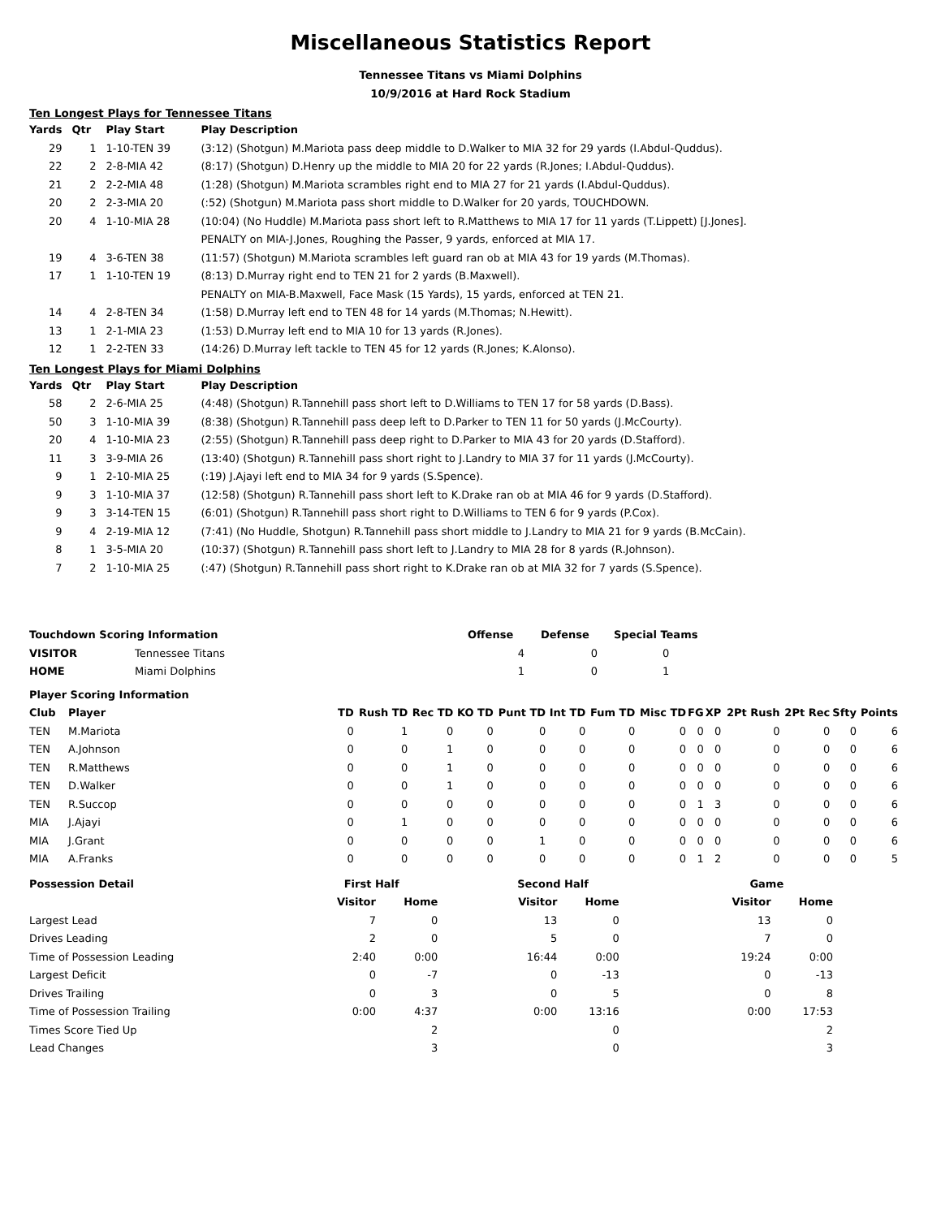Miscellaneous Statistics Report
Tennessee Titans vs Miami Dolphins
10/9/2016 at Hard Rock Stadium
Ten Longest Plays for Tennessee Titans
| Yards | Qtr | Play Start | Play Description |
| --- | --- | --- | --- |
| 29 | 1 | 1-10-TEN 39 | (3:12) (Shotgun) M.Mariota pass deep middle to D.Walker to MIA 32 for 29 yards (I.Abdul-Quddus). |
| 22 | 2 | 2-8-MIA 42 | (8:17) (Shotgun) D.Henry up the middle to MIA 20 for 22 yards (R.Jones; I.Abdul-Quddus). |
| 21 | 2 | 2-2-MIA 48 | (1:28) (Shotgun) M.Mariota scrambles right end to MIA 27 for 21 yards (I.Abdul-Quddus). |
| 20 | 2 | 2-3-MIA 20 | (:52) (Shotgun) M.Mariota pass short middle to D.Walker for 20 yards, TOUCHDOWN. |
| 20 | 4 | 1-10-MIA 28 | (10:04) (No Huddle) M.Mariota pass short left to R.Matthews to MIA 17 for 11 yards (T.Lippett) [J.Jones]. PENALTY on MIA-J.Jones, Roughing the Passer, 9 yards, enforced at MIA 17. |
| 19 | 4 | 3-6-TEN 38 | (11:57) (Shotgun) M.Mariota scrambles left guard ran ob at MIA 43 for 19 yards (M.Thomas). |
| 17 | 1 | 1-10-TEN 19 | (8:13) D.Murray right end to TEN 21 for 2 yards (B.Maxwell). PENALTY on MIA-B.Maxwell, Face Mask (15 Yards), 15 yards, enforced at TEN 21. |
| 14 | 4 | 2-8-TEN 34 | (1:58) D.Murray left end to TEN 48 for 14 yards (M.Thomas; N.Hewitt). |
| 13 | 1 | 2-1-MIA 23 | (1:53) D.Murray left end to MIA 10 for 13 yards (R.Jones). |
| 12 | 1 | 2-2-TEN 33 | (14:26) D.Murray left tackle to TEN 45 for 12 yards (R.Jones; K.Alonso). |
Ten Longest Plays for Miami Dolphins
| Yards | Qtr | Play Start | Play Description |
| --- | --- | --- | --- |
| 58 | 2 | 2-6-MIA 25 | (4:48) (Shotgun) R.Tannehill pass short left to D.Williams to TEN 17 for 58 yards (D.Bass). |
| 50 | 3 | 1-10-MIA 39 | (8:38) (Shotgun) R.Tannehill pass deep left to D.Parker to TEN 11 for 50 yards (J.McCourty). |
| 20 | 4 | 1-10-MIA 23 | (2:55) (Shotgun) R.Tannehill pass deep right to D.Parker to MIA 43 for 20 yards (D.Stafford). |
| 11 | 3 | 3-9-MIA 26 | (13:40) (Shotgun) R.Tannehill pass short right to J.Landry to MIA 37 for 11 yards (J.McCourty). |
| 9 | 1 | 2-10-MIA 25 | (:19) J.Ajayi left end to MIA 34 for 9 yards (S.Spence). |
| 9 | 3 | 1-10-MIA 37 | (12:58) (Shotgun) R.Tannehill pass short left to K.Drake ran ob at MIA 46 for 9 yards (D.Stafford). |
| 9 | 3 | 3-14-TEN 15 | (6:01) (Shotgun) R.Tannehill pass short right to D.Williams to TEN 6 for 9 yards (P.Cox). |
| 9 | 4 | 2-19-MIA 12 | (7:41) (No Huddle, Shotgun) R.Tannehill pass short middle to J.Landry to MIA 21 for 9 yards (B.McCain). |
| 8 | 1 | 3-5-MIA 20 | (10:37) (Shotgun) R.Tannehill pass short left to J.Landry to MIA 28 for 8 yards (R.Johnson). |
| 7 | 2 | 1-10-MIA 25 | (:47) (Shotgun) R.Tannehill pass short right to K.Drake ran ob at MIA 32 for 7 yards (S.Spence). |
| Touchdown Scoring Information | | Offense | Defense | Special Teams |
| --- | --- | --- | --- | --- |
| VISITOR | Tennessee Titans | 4 | 0 | 0 |
| HOME | Miami Dolphins | 1 | 0 | 1 |
| Player Scoring Information | | | | | | | | | | | | | | | |
| --- | --- | --- | --- | --- | --- | --- | --- | --- | --- | --- | --- | --- | --- | --- | --- |
| Club | Player | TD | Rush TD | Rec TD | KO TD | Punt TD | Int TD | Fum TD | Misc TD | FG | XP | 2Pt Rush | 2Pt Rec | Sfty | Points |
| TEN | M.Mariota | 0 | 1 | 0 | 0 | 0 | 0 | 0 | 0 | 0 | 0 | 0 | 0 | 0 | 6 |
| TEN | A.Johnson | 0 | 0 | 1 | 0 | 0 | 0 | 0 | 0 | 0 | 0 | 0 | 0 | 0 | 6 |
| TEN | R.Matthews | 0 | 0 | 1 | 0 | 0 | 0 | 0 | 0 | 0 | 0 | 0 | 0 | 0 | 6 |
| TEN | D.Walker | 0 | 0 | 1 | 0 | 0 | 0 | 0 | 0 | 0 | 0 | 0 | 0 | 0 | 6 |
| TEN | R.Succop | 0 | 0 | 0 | 0 | 0 | 0 | 0 | 0 | 1 | 3 | 0 | 0 | 0 | 6 |
| MIA | J.Ajayi | 0 | 1 | 0 | 0 | 0 | 0 | 0 | 0 | 0 | 0 | 0 | 0 | 0 | 6 |
| MIA | J.Grant | 0 | 0 | 0 | 0 | 1 | 0 | 0 | 0 | 0 | 0 | 0 | 0 | 0 | 6 |
| MIA | A.Franks | 0 | 0 | 0 | 0 | 0 | 0 | 0 | 0 | 1 | 2 | 0 | 0 | 0 | 5 |
| Possession Detail | First Half | | | Second Half | | | Game | |
| --- | --- | --- | --- | --- | --- | --- | --- | --- |
| | Visitor | Home | | Visitor | Home | | Visitor | Home |
| Largest Lead | 7 | 0 | | 13 | 0 | | 13 | 0 |
| Drives Leading | 2 | 0 | | 5 | 0 | | 7 | 0 |
| Time of Possession Leading | 2:40 | 0:00 | | 16:44 | 0:00 | | 19:24 | 0:00 |
| Largest Deficit | 0 | -7 | | 0 | -13 | | 0 | -13 |
| Drives Trailing | 0 | 3 | | 0 | 5 | | 0 | 8 |
| Time of Possession Trailing | 0:00 | 4:37 | | 0:00 | 13:16 | | 0:00 | 17:53 |
| Times Score Tied Up | | 2 | | | 0 | | | 2 |
| Lead Changes | | 3 | | | 0 | | | 3 |